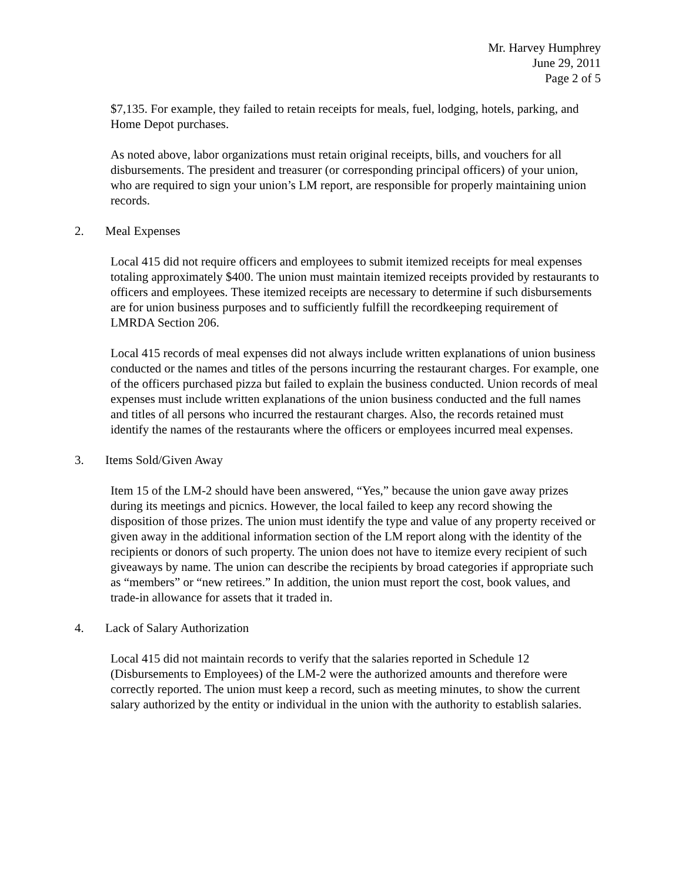Mr. Harvey Humphrey
June 29, 2011
Page 2 of 5
$7,135. For example, they failed to retain receipts for meals, fuel, lodging, hotels, parking, and Home Depot purchases.
As noted above, labor organizations must retain original receipts, bills, and vouchers for all disbursements. The president and treasurer (or corresponding principal officers) of your union, who are required to sign your union’s LM report, are responsible for properly maintaining union records.
2. Meal Expenses
Local 415 did not require officers and employees to submit itemized receipts for meal expenses totaling approximately $400. The union must maintain itemized receipts provided by restaurants to officers and employees. These itemized receipts are necessary to determine if such disbursements are for union business purposes and to sufficiently fulfill the recordkeeping requirement of LMRDA Section 206.
Local 415 records of meal expenses did not always include written explanations of union business conducted or the names and titles of the persons incurring the restaurant charges. For example, one of the officers purchased pizza but failed to explain the business conducted. Union records of meal expenses must include written explanations of the union business conducted and the full names and titles of all persons who incurred the restaurant charges. Also, the records retained must identify the names of the restaurants where the officers or employees incurred meal expenses.
3. Items Sold/Given Away
Item 15 of the LM-2 should have been answered, “Yes,” because the union gave away prizes during its meetings and picnics. However, the local failed to keep any record showing the disposition of those prizes. The union must identify the type and value of any property received or given away in the additional information section of the LM report along with the identity of the recipients or donors of such property. The union does not have to itemize every recipient of such giveaways by name. The union can describe the recipients by broad categories if appropriate such as “members” or “new retirees.” In addition, the union must report the cost, book values, and trade-in allowance for assets that it traded in.
4. Lack of Salary Authorization
Local 415 did not maintain records to verify that the salaries reported in Schedule 12 (Disbursements to Employees) of the LM-2 were the authorized amounts and therefore were correctly reported. The union must keep a record, such as meeting minutes, to show the current salary authorized by the entity or individual in the union with the authority to establish salaries.